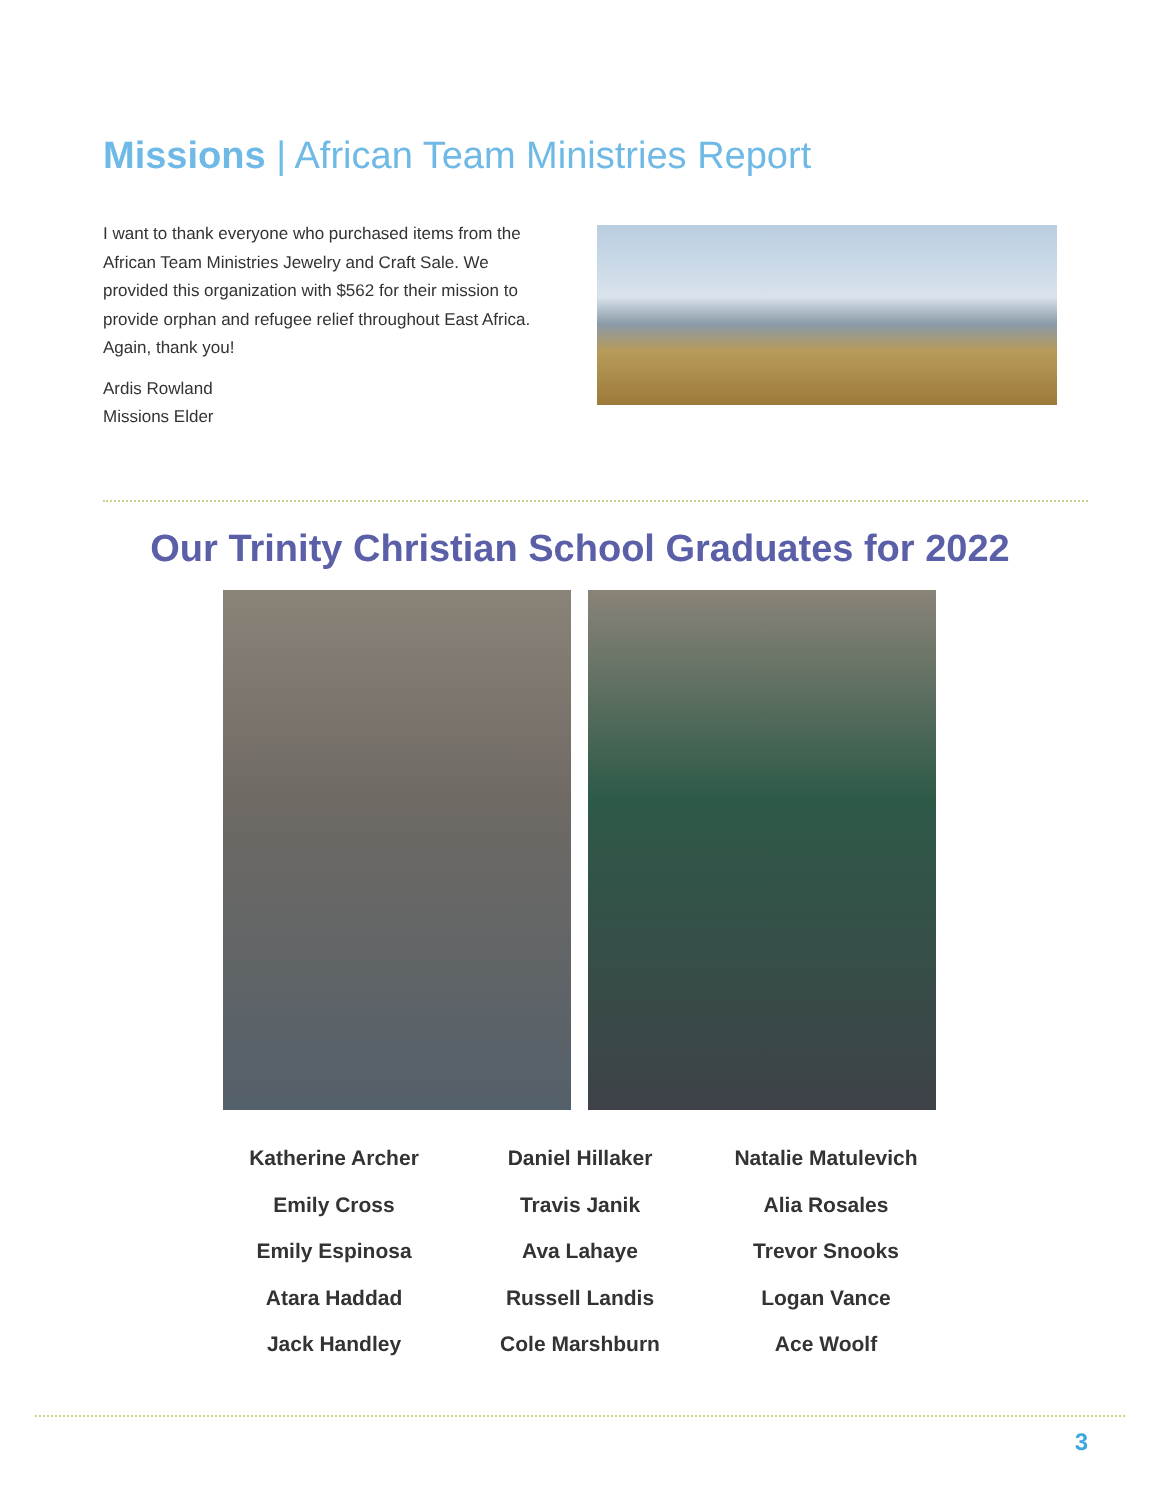Missions | African Team Ministries Report
I want to thank everyone who purchased items from the African Team Ministries Jewelry and Craft Sale. We provided this organization with $562 for their mission to provide orphan and refugee relief throughout East Africa. Again, thank you!
Ardis Rowland
Missions Elder
Our Trinity Christian School Graduates for 2022
Katherine Archer
Emily Cross
Emily Espinosa
Atara Haddad
Jack Handley
Daniel Hillaker
Travis Janik
Ava Lahaye
Russell Landis
Cole Marshburn
Natalie Matulevich
Alia Rosales
Trevor Snooks
Logan Vance
Ace Woolf
3